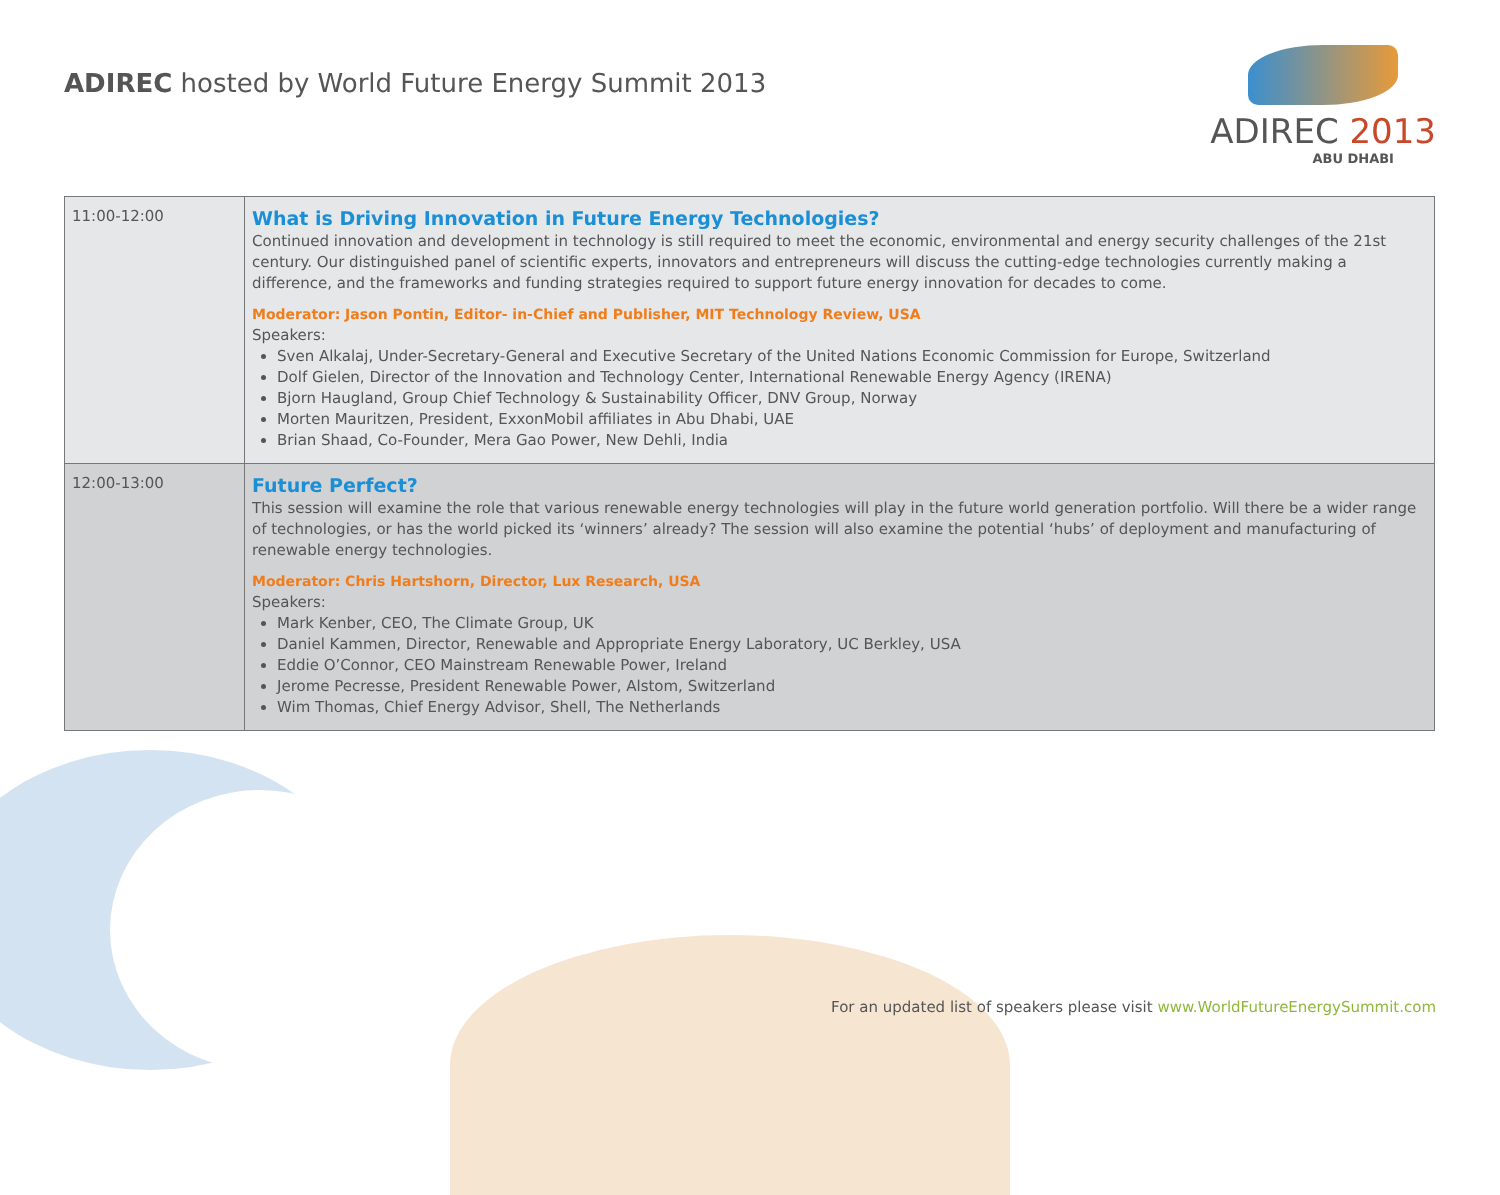ADIREC hosted by World Future Energy Summit 2013
ADIREC 2013
ABU DHABI
| 11:00-12:00 | What is Driving Innovation in Future Energy Technologies? Continued innovation and development in technology is still required to meet the economic, environmental and energy security challenges of the 21st century. Our distinguished panel of scientific experts, innovators and entrepreneurs will discuss the cutting-edge technologies currently making a difference, and the frameworks and funding strategies required to support future energy innovation for decades to come. Moderator: Jason Pontin, Editor- in-Chief and Publisher, MIT Technology Review, USA Speakers: Sven Alkalaj, Under-Secretary-General and Executive Secretary of the United Nations Economic Commission for Europe, Switzerland Dolf Gielen, Director of the Innovation and Technology Center, International Renewable Energy Agency (IRENA) Bjorn Haugland, Group Chief Technology & Sustainability Officer, DNV Group, Norway Morten Mauritzen, President, ExxonMobil affiliates in Abu Dhabi, UAE Brian Shaad, Co-Founder, Mera Gao Power, New Dehli, India |
| 12:00-13:00 | Future Perfect? This session will examine the role that various renewable energy technologies will play in the future world generation portfolio. Will there be a wider range of technologies, or has the world picked its ‘winners’ already? The session will also examine the potential ‘hubs’ of deployment and manufacturing of renewable energy technologies. Moderator: Chris Hartshorn, Director, Lux Research, USA Speakers: Mark Kenber, CEO, The Climate Group, UK Daniel Kammen, Director, Renewable and Appropriate Energy Laboratory, UC Berkley, USA Eddie O’Connor, CEO Mainstream Renewable Power, Ireland Jerome Pecresse, President Renewable Power, Alstom, Switzerland Wim Thomas, Chief Energy Advisor, Shell, The Netherlands |
For an updated list of speakers please visit www.WorldFutureEnergySummit.com